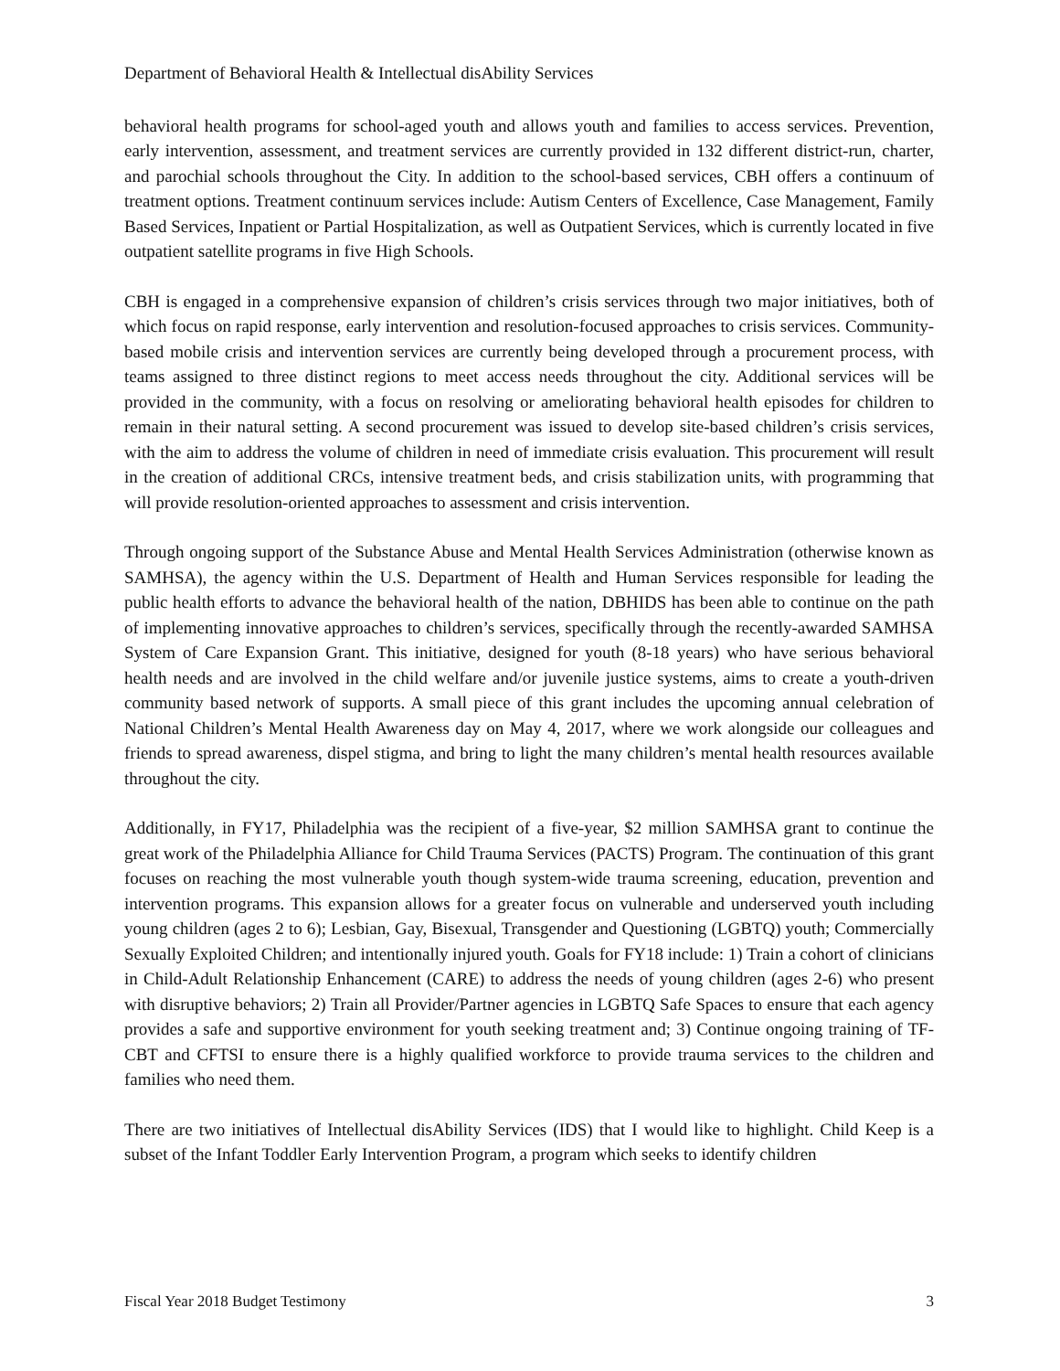Department of Behavioral Health & Intellectual disAbility Services
behavioral health programs for school-aged youth and allows youth and families to access services. Prevention, early intervention, assessment, and treatment services are currently provided in 132 different district-run, charter, and parochial schools throughout the City. In addition to the school-based services, CBH offers a continuum of treatment options. Treatment continuum services include: Autism Centers of Excellence, Case Management, Family Based Services, Inpatient or Partial Hospitalization, as well as Outpatient Services, which is currently located in five outpatient satellite programs in five High Schools.
CBH is engaged in a comprehensive expansion of children’s crisis services through two major initiatives, both of which focus on rapid response, early intervention and resolution-focused approaches to crisis services. Community-based mobile crisis and intervention services are currently being developed through a procurement process, with teams assigned to three distinct regions to meet access needs throughout the city. Additional services will be provided in the community, with a focus on resolving or ameliorating behavioral health episodes for children to remain in their natural setting. A second procurement was issued to develop site-based children’s crisis services, with the aim to address the volume of children in need of immediate crisis evaluation. This procurement will result in the creation of additional CRCs, intensive treatment beds, and crisis stabilization units, with programming that will provide resolution-oriented approaches to assessment and crisis intervention.
Through ongoing support of the Substance Abuse and Mental Health Services Administration (otherwise known as SAMHSA), the agency within the U.S. Department of Health and Human Services responsible for leading the public health efforts to advance the behavioral health of the nation, DBHIDS has been able to continue on the path of implementing innovative approaches to children’s services, specifically through the recently-awarded SAMHSA System of Care Expansion Grant. This initiative, designed for youth (8-18 years) who have serious behavioral health needs and are involved in the child welfare and/or juvenile justice systems, aims to create a youth-driven community based network of supports. A small piece of this grant includes the upcoming annual celebration of National Children’s Mental Health Awareness day on May 4, 2017, where we work alongside our colleagues and friends to spread awareness, dispel stigma, and bring to light the many children’s mental health resources available throughout the city.
Additionally, in FY17, Philadelphia was the recipient of a five-year, $2 million SAMHSA grant to continue the great work of the Philadelphia Alliance for Child Trauma Services (PACTS) Program. The continuation of this grant focuses on reaching the most vulnerable youth though system-wide trauma screening, education, prevention and intervention programs. This expansion allows for a greater focus on vulnerable and underserved youth including young children (ages 2 to 6); Lesbian, Gay, Bisexual, Transgender and Questioning (LGBTQ) youth; Commercially Sexually Exploited Children; and intentionally injured youth. Goals for FY18 include: 1) Train a cohort of clinicians in Child-Adult Relationship Enhancement (CARE) to address the needs of young children (ages 2-6) who present with disruptive behaviors; 2) Train all Provider/Partner agencies in LGBTQ Safe Spaces to ensure that each agency provides a safe and supportive environment for youth seeking treatment and; 3) Continue ongoing training of TF-CBT and CFTSI to ensure there is a highly qualified workforce to provide trauma services to the children and families who need them.
There are two initiatives of Intellectual disAbility Services (IDS) that I would like to highlight. Child Keep is a subset of the Infant Toddler Early Intervention Program, a program which seeks to identify children
Fiscal Year 2018 Budget Testimony 3